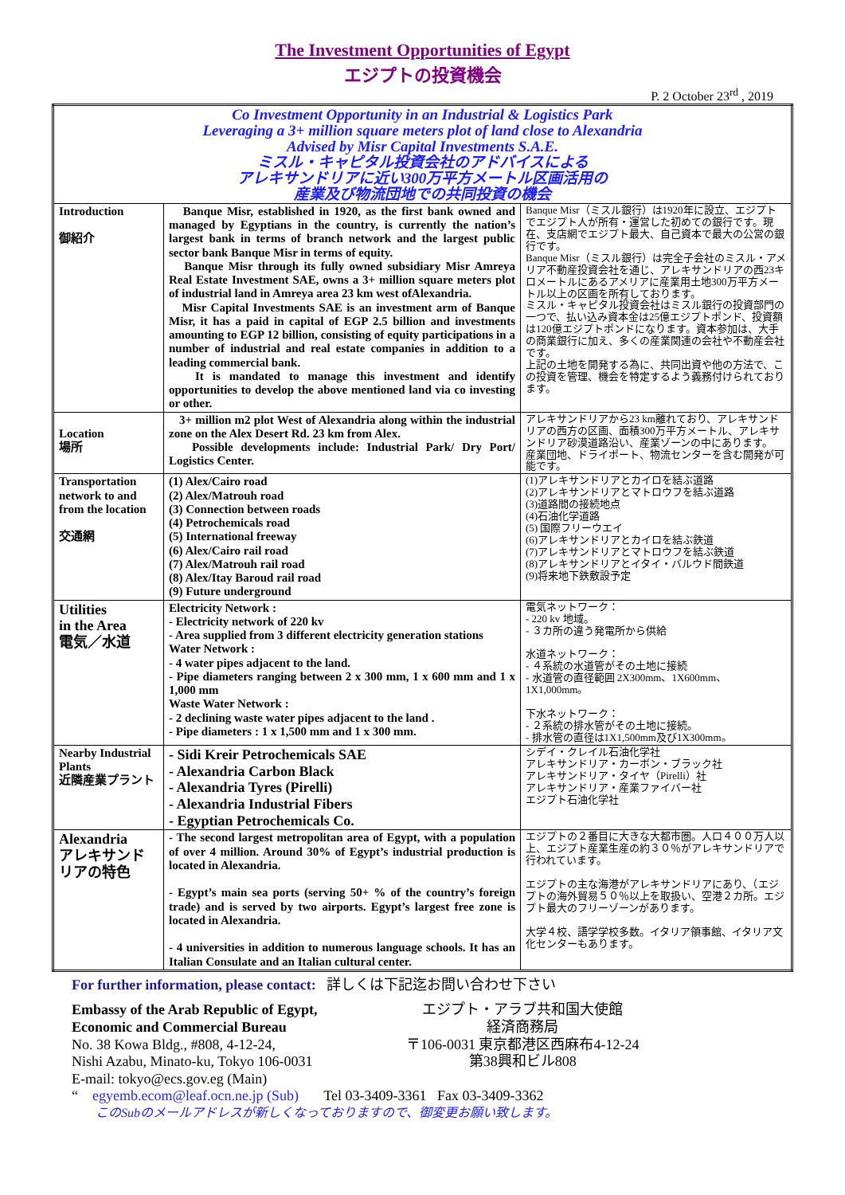The Investment Opportunities of Egypt
エジプトの投資機会
P. 2 October 23<sup>rd</sup> , 2019
| Co Investment Opportunity in an Industrial & Logistics Park Leveraging a 3+ million square meters plot of land close to Alexandria Advised by Misr Capital Investments S.A.E. ミスル・キャピタル投資会社のアドバイスによる アレキサンドリアに近い300万平方メートル区画活用の 産業及び物流団地での共同投資の機会 | | |
| Introduction 御紹介 | Banque Misr, established in 1920, as the first bank owned and managed by Egyptians in the country, is currently the nation’s largest bank in terms of branch network and the largest public sector bank Banque Misr in terms of equity. Banque Misr through its fully owned subsidiary Misr Amreya Real Estate Investment SAE, owns a 3+ million square meters plot of industrial land in Amreya area 23 km west ofAlexandria. Misr Capital Investments SAE is an investment arm of Banque Misr, it has a paid in capital of EGP 2.5 billion and investments amounting to EGP 12 billion, consisting of equity participations in a number of industrial and real estate companies in addition to a leading commercial bank. It is mandated to manage this investment and identify opportunities to develop the above mentioned land via co investing or other. | Banque Misr（ミスル銀行）は1920年に設立、エジプトでエジプト人が所有・運営した初めての銀行です。現在、支店網でエジプト最大、自己資本で最大の公営の銀行です。 Banque Misr（ミスル銀行）は完全子会社のミスル・アメリア不動産投資会社を通じ、アレキサンドリアの西23キロメートルにあるアメリアに産業用土地300万平方メートル以上の区画を所有しております。 ミスル・キャピタル投資会社はミスル銀行の投資部門の一つで、払い込み資本金は25億エジプトポンド、投資額は120億エジプトポンドになります。資本参加は、大手の商業銀行に加え、多くの産業関連の会社や不動産会社です。 上記の土地を開発する為に、共同出資や他の方法で、この投資を管理、機会を特定するよう義務付けられております。 |
| Location 場所 | 3+ million m2 plot West of Alexandria along within the industrial zone on the Alex Desert Rd. 23 km from Alex. Possible developments include: Industrial Park/ Dry Port/ Logistics Center. | アレキサンドリアから23 km離れており、アレキサンドリアの西方の区画、面積300万平方メートル、アレキサンドリア砂漠道路沿い、産業ゾーンの中にあります。 産業団地、ドライポート、物流センターを含む開発が可能です。 |
| Transportation network to and from the location 交通網 | (1) Alex/Cairo road (2) Alex/Matrouh road (3) Connection between roads (4) Petrochemicals road (5) International freeway (6) Alex/Cairo rail road (7) Alex/Matrouh rail road (8) Alex/Itay Baroud rail road (9) Future underground | (1)アレキサンドリアとカイロを結ぶ道路 (2)アレキサンドリアとマトロウフを結ぶ道路 (3)道路間の接続地点 (4)石油化学道路 (5) 国際フリーウエイ (6)アレキサンドリアとカイロを結ぶ鉄道 (7)アレキサンドリアとマトロウフを結ぶ鉄道 (8)アレキサンドリアとイタイ・バルウド間鉄道 (9)将来地下鉄敷設予定 |
| Utilities in the Area 電気／水道 | Electricity Network : - Electricity network of 220 kv - Area supplied from 3 different electricity generation stations Water Network : - 4 water pipes adjacent to the land. - Pipe diameters ranging between 2 x 300 mm, 1 x 600 mm and 1 x 1,000 mm Waste Water Network : - 2 declining waste water pipes adjacent to the land . - Pipe diameters : 1 x 1,500 mm and 1 x 300 mm. | 電気ネットワーク： - 220 kv 地域。 - ３カ所の違う発電所から供給 水道ネットワーク： - ４系統の水道管がその土地に接続 - 水道管の直径範囲 2X300mm、1X600mm、1X1,000mm。 下水ネットワーク： - ２系統の排水管がその土地に接続。 - 排水管の直径は1X1,500mm及び1X300mm。 |
| Nearby Industrial Plants 近隣産業プラント | - Sidi Kreir Petrochemicals SAE - Alexandria Carbon Black - Alexandria Tyres (Pirelli) - Alexandria Industrial Fibers - Egyptian Petrochemicals Co. | シデイ・クレイル石油化学社 アレキサンドリア・カーボン・ブラック社 アレキサンドリア・タイヤ（Pirelli）社 アレキサンドリア・産業ファイバー社 エジプト石油化学社 |
| Alexandria アレキサンドリアの特色 | - The second largest metropolitan area of Egypt, with a population of over 4 million. Around 30% of Egypt’s industrial production is located in Alexandria. - Egypt’s main sea ports (serving 50+ % of the country’s foreign trade) and is served by two airports. Egypt’s largest free zone is located in Alexandria. - 4 universities in addition to numerous language schools. It has an Italian Consulate and an Italian cultural center. | エジプトの２番目に大きな大都市圏。人口４００万人以上、エジプト産業生産の約３０％がアレキサンドリアで行われています。 エジプトの主な海港がアレキサンドリアにあり、（エジプトの海外貿易５０％以上を取扱い、空港２カ所。エジプト最大のフリーゾーンがあります。 大学４校、語学学校多数。イタリア領事館、イタリア文化センターもあります。 |
For further information, please contact: 詳しくは下記迄お問い合わせ下さい
Embassy of the Arab Republic of Egypt,
Economic and Commercial Bureau
No. 38 Kowa Bldg., #808, 4-12-24,
Nishi Azabu, Minato-ku, Tokyo 106-0031
E-mail: tokyo@ecs.gov.eg (Main)
エジプト・アラブ共和国大使館
経済商務局
〒106-0031 東京都港区西麻布4-12-24
第38興和ビル808
“ egyemb.ecom@leaf.ocn.ne.jp (Sub) Tel 03-3409-3361 Fax 03-3409-3362
このSubのメールアドレスが新しくなっておりますので、御変更お願い致します。